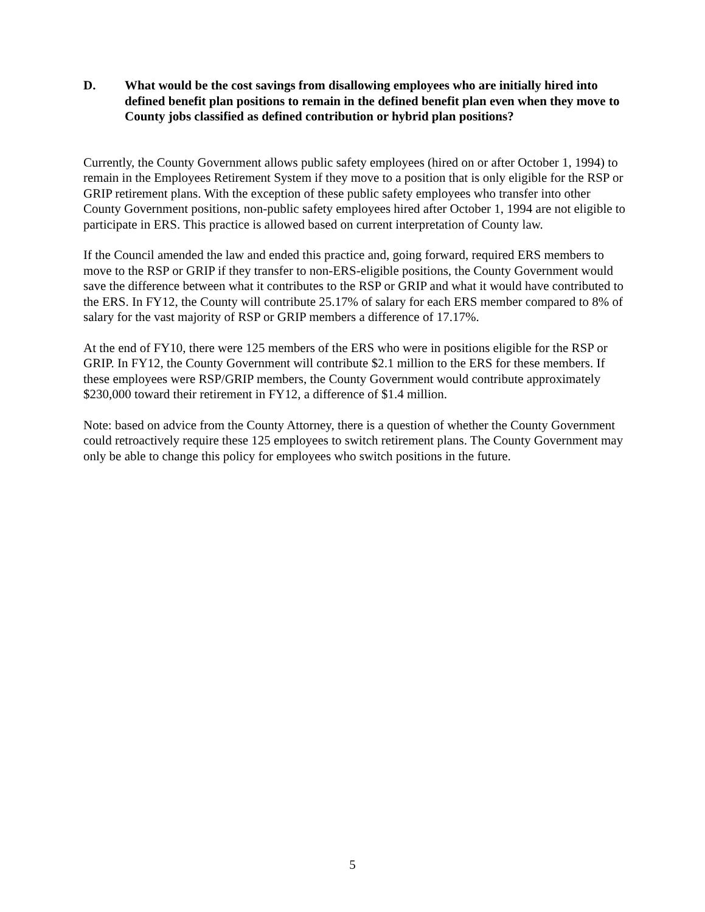D. What would be the cost savings from disallowing employees who are initially hired into defined benefit plan positions to remain in the defined benefit plan even when they move to County jobs classified as defined contribution or hybrid plan positions?
Currently, the County Government allows public safety employees (hired on or after October 1, 1994) to remain in the Employees Retirement System if they move to a position that is only eligible for the RSP or GRIP retirement plans. With the exception of these public safety employees who transfer into other County Government positions, non-public safety employees hired after October 1, 1994 are not eligible to participate in ERS. This practice is allowed based on current interpretation of County law.
If the Council amended the law and ended this practice and, going forward, required ERS members to move to the RSP or GRIP if they transfer to non-ERS-eligible positions, the County Government would save the difference between what it contributes to the RSP or GRIP and what it would have contributed to the ERS. In FY12, the County will contribute 25.17% of salary for each ERS member compared to 8% of salary for the vast majority of RSP or GRIP members a difference of 17.17%.
At the end of FY10, there were 125 members of the ERS who were in positions eligible for the RSP or GRIP. In FY12, the County Government will contribute $2.1 million to the ERS for these members. If these employees were RSP/GRIP members, the County Government would contribute approximately $230,000 toward their retirement in FY12, a difference of $1.4 million.
Note: based on advice from the County Attorney, there is a question of whether the County Government could retroactively require these 125 employees to switch retirement plans. The County Government may only be able to change this policy for employees who switch positions in the future.
5